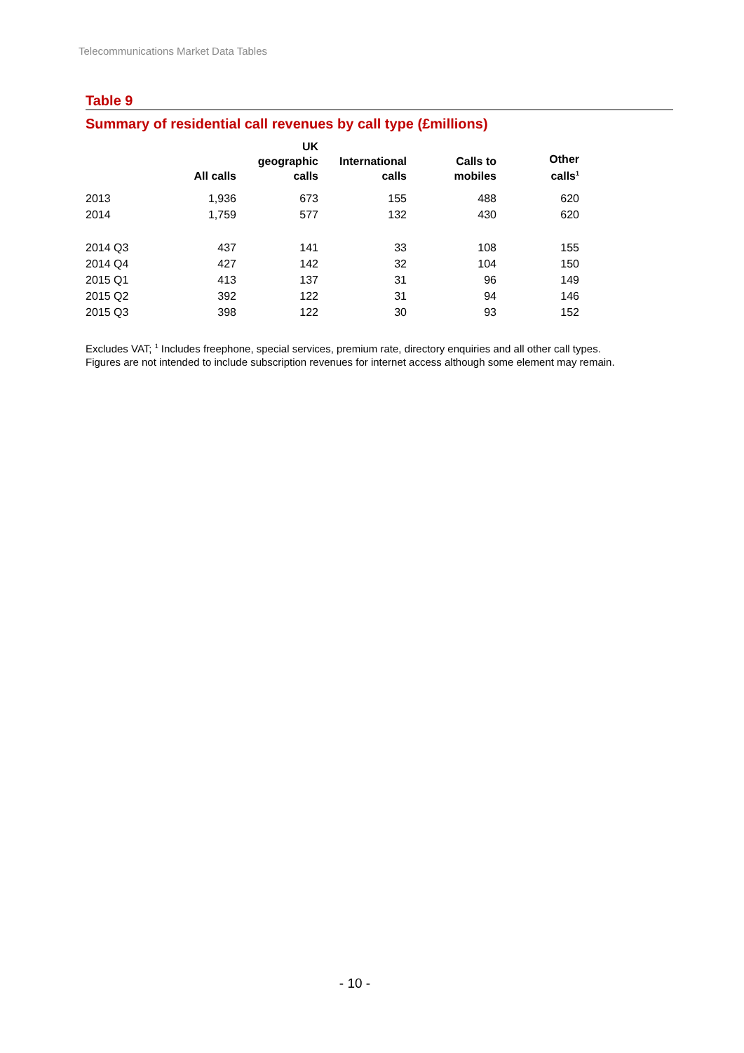Telecommunications Market Data Tables
Table 9
Summary of residential call revenues by call type (£millions)
| | All calls | UK geographic calls | International calls | Calls to mobiles | Other calls<sup>1</sup> |
| --- | --- | --- | --- | --- | --- |
| 2013 | 1,936 | 673 | 155 | 488 | 620 |
| 2014 | 1,759 | 577 | 132 | 430 | 620 |
| 2014 Q3 | 437 | 141 | 33 | 108 | 155 |
| 2014 Q4 | 427 | 142 | 32 | 104 | 150 |
| 2015 Q1 | 413 | 137 | 31 | 96 | 149 |
| 2015 Q2 | 392 | 122 | 31 | 94 | 146 |
| 2015 Q3 | 398 | 122 | 30 | 93 | 152 |
Excludes VAT; <sup>1</sup> Includes freephone, special services, premium rate, directory enquiries and all other call types.
Figures are not intended to include subscription revenues for internet access although some element may remain.
- 10 -